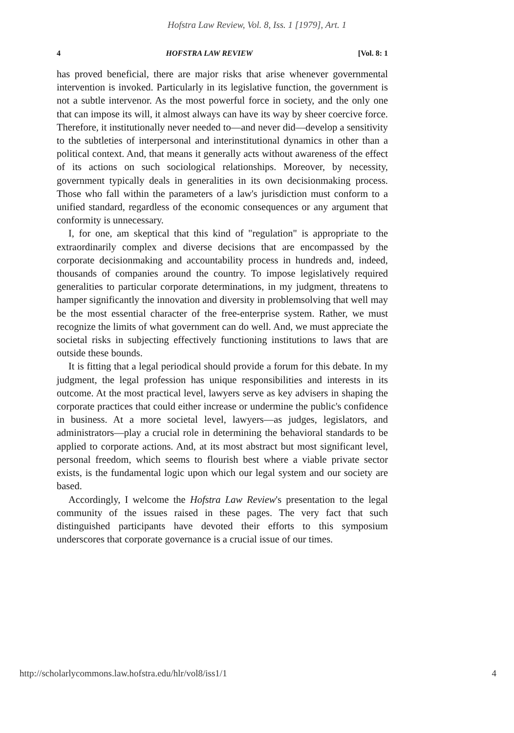Hofstra Law Review, Vol. 8, Iss. 1 [1979], Art. 1
4 HOFSTRA LAW REVIEW [Vol. 8: 1
has proved beneficial, there are major risks that arise whenever governmental intervention is invoked. Particularly in its legislative function, the government is not a subtle intervenor. As the most powerful force in society, and the only one that can impose its will, it almost always can have its way by sheer coercive force. Therefore, it institutionally never needed to—and never did—develop a sensitivity to the subtleties of interpersonal and interinstitutional dynamics in other than a political context. And, that means it generally acts without awareness of the effect of its actions on such sociological relationships. Moreover, by necessity, government typically deals in generalities in its own decisionmaking process. Those who fall within the parameters of a law's jurisdiction must conform to a unified standard, regardless of the economic consequences or any argument that conformity is unnecessary.
I, for one, am skeptical that this kind of "regulation" is appropriate to the extraordinarily complex and diverse decisions that are encompassed by the corporate decisionmaking and accountability process in hundreds and, indeed, thousands of companies around the country. To impose legislatively required generalities to particular corporate determinations, in my judgment, threatens to hamper significantly the innovation and diversity in problemsolving that well may be the most essential character of the free-enterprise system. Rather, we must recognize the limits of what government can do well. And, we must appreciate the societal risks in subjecting effectively functioning institutions to laws that are outside these bounds.
It is fitting that a legal periodical should provide a forum for this debate. In my judgment, the legal profession has unique responsibilities and interests in its outcome. At the most practical level, lawyers serve as key advisers in shaping the corporate practices that could either increase or undermine the public's confidence in business. At a more societal level, lawyers—as judges, legislators, and administrators—play a crucial role in determining the behavioral standards to be applied to corporate actions. And, at its most abstract but most significant level, personal freedom, which seems to flourish best where a viable private sector exists, is the fundamental logic upon which our legal system and our society are based.
Accordingly, I welcome the Hofstra Law Review's presentation to the legal community of the issues raised in these pages. The very fact that such distinguished participants have devoted their efforts to this symposium underscores that corporate governance is a crucial issue of our times.
http://scholarlycommons.law.hofstra.edu/hlr/vol8/iss1/1 4